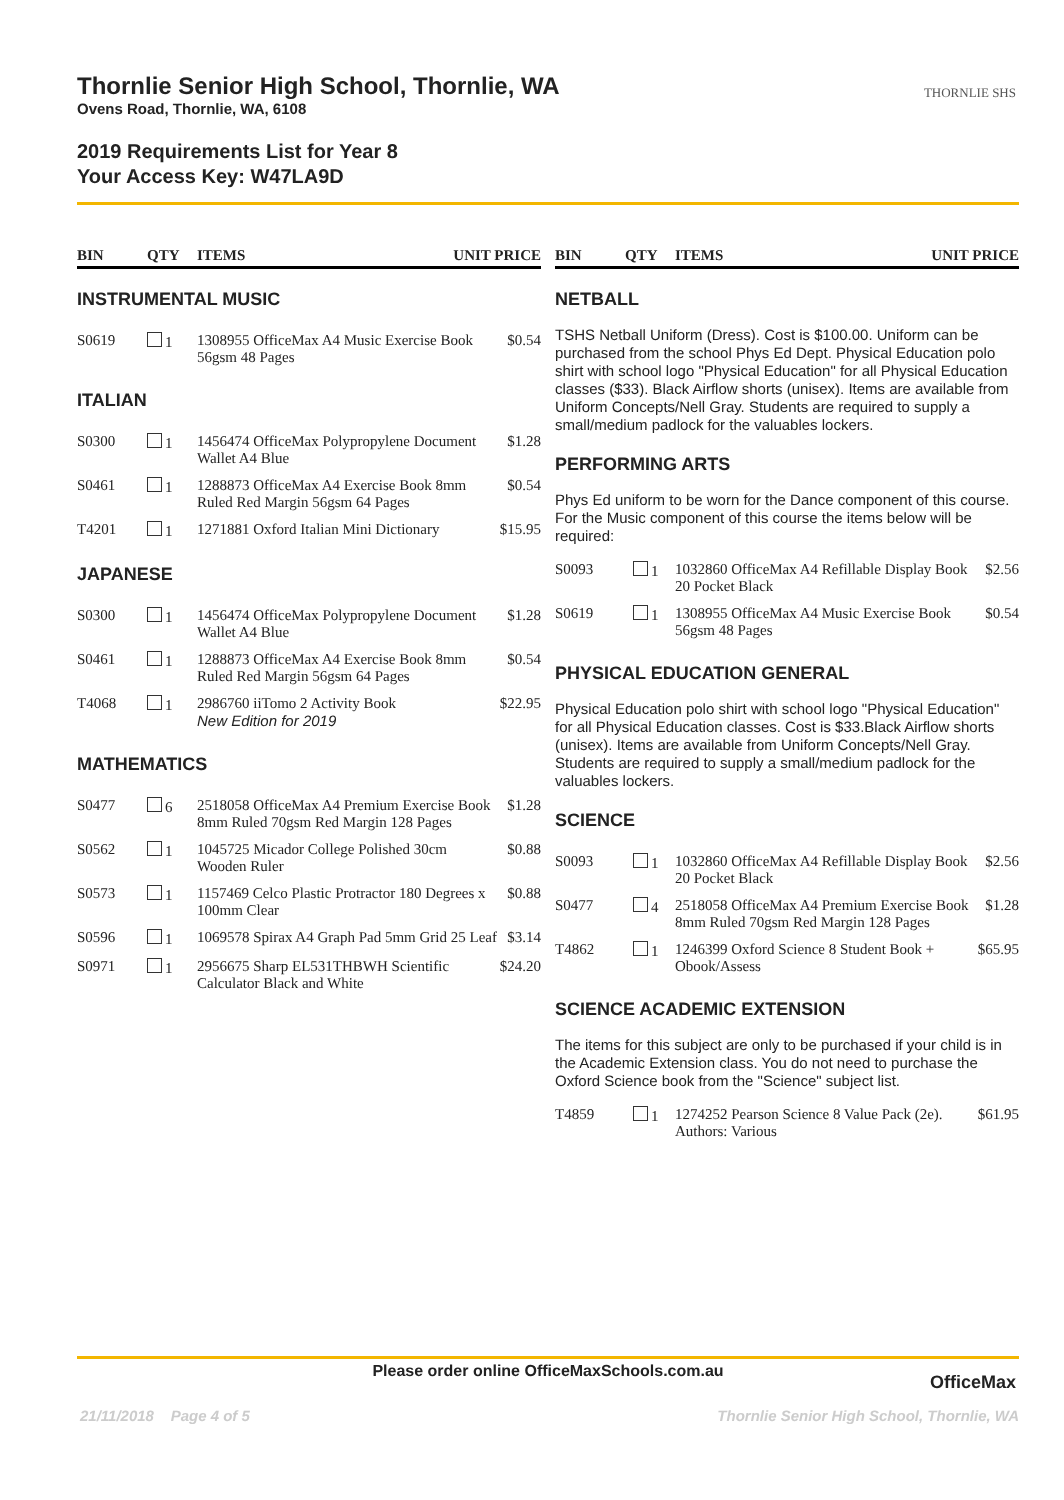Thornlie Senior High School, Thornlie, WA
Ovens Road, Thornlie, WA, 6108
2019 Requirements List for Year 8
Your Access Key: W47LA9D
THORNLIE SHS
| BIN | QTY | ITEMS | UNIT PRICE |
| --- | --- | --- | --- |
INSTRUMENTAL MUSIC
| S0619 | 1 | 1308955 OfficeMax A4 Music Exercise Book 56gsm 48 Pages | $0.54 |
ITALIAN
| S0300 | 1 | 1456474 OfficeMax Polypropylene Document Wallet A4 Blue | $1.28 |
| S0461 | 1 | 1288873 OfficeMax A4 Exercise Book 8mm Ruled Red Margin 56gsm 64 Pages | $0.54 |
| T4201 | 1 | 1271881 Oxford Italian Mini Dictionary | $15.95 |
JAPANESE
| S0300 | 1 | 1456474 OfficeMax Polypropylene Document Wallet A4 Blue | $1.28 |
| S0461 | 1 | 1288873 OfficeMax A4 Exercise Book 8mm Ruled Red Margin 56gsm 64 Pages | $0.54 |
| T4068 | 1 | 2986760 iiTomo 2 Activity Book New Edition for 2019 | $22.95 |
MATHEMATICS
| S0477 | 6 | 2518058 OfficeMax A4 Premium Exercise Book 8mm Ruled 70gsm Red Margin 128 Pages | $1.28 |
| S0562 | 1 | 1045725 Micador College Polished 30cm Wooden Ruler | $0.88 |
| S0573 | 1 | 1157469 Celco Plastic Protractor 180 Degrees x 100mm Clear | $0.88 |
| S0596 | 1 | 1069578 Spirax A4 Graph Pad 5mm Grid 25 Leaf | $3.14 |
| S0971 | 1 | 2956675 Sharp EL531THBWH Scientific Calculator Black and White | $24.20 |
| BIN | QTY | ITEMS | UNIT PRICE |
| --- | --- | --- | --- |
NETBALL
TSHS Netball Uniform (Dress). Cost is $100.00. Uniform can be purchased from the school Phys Ed Dept. Physical Education polo shirt with school logo "Physical Education" for all Physical Education classes ($33). Black Airflow shorts (unisex). Items are available from Uniform Concepts/Nell Gray. Students are required to supply a small/medium padlock for the valuables lockers.
PERFORMING ARTS
Phys Ed uniform to be worn for the Dance component of this course. For the Music component of this course the items below will be required:
| S0093 | 1 | 1032860 OfficeMax A4 Refillable Display Book 20 Pocket Black | $2.56 |
| S0619 | 1 | 1308955 OfficeMax A4 Music Exercise Book 56gsm 48 Pages | $0.54 |
PHYSICAL EDUCATION GENERAL
Physical Education polo shirt with school logo "Physical Education" for all Physical Education classes. Cost is $33.Black Airflow shorts (unisex). Items are available from Uniform Concepts/Nell Gray. Students are required to supply a small/medium padlock for the valuables lockers.
SCIENCE
| S0093 | 1 | 1032860 OfficeMax A4 Refillable Display Book 20 Pocket Black | $2.56 |
| S0477 | 4 | 2518058 OfficeMax A4 Premium Exercise Book 8mm Ruled 70gsm Red Margin 128 Pages | $1.28 |
| T4862 | 1 | 1246399 Oxford Science 8 Student Book + Obook/Assess | $65.95 |
SCIENCE ACADEMIC EXTENSION
The items for this subject are only to be purchased if your child is in the Academic Extension class. You do not need to purchase the Oxford Science book from the "Science" subject list.
| T4859 | 1 | 1274252 Pearson Science 8 Value Pack (2e). Authors: Various | $61.95 |
Please order online OfficeMaxSchools.com.au
OfficeMax
21/11/2018 Page 4 of 5
Thornlie Senior High School, Thornlie, WA